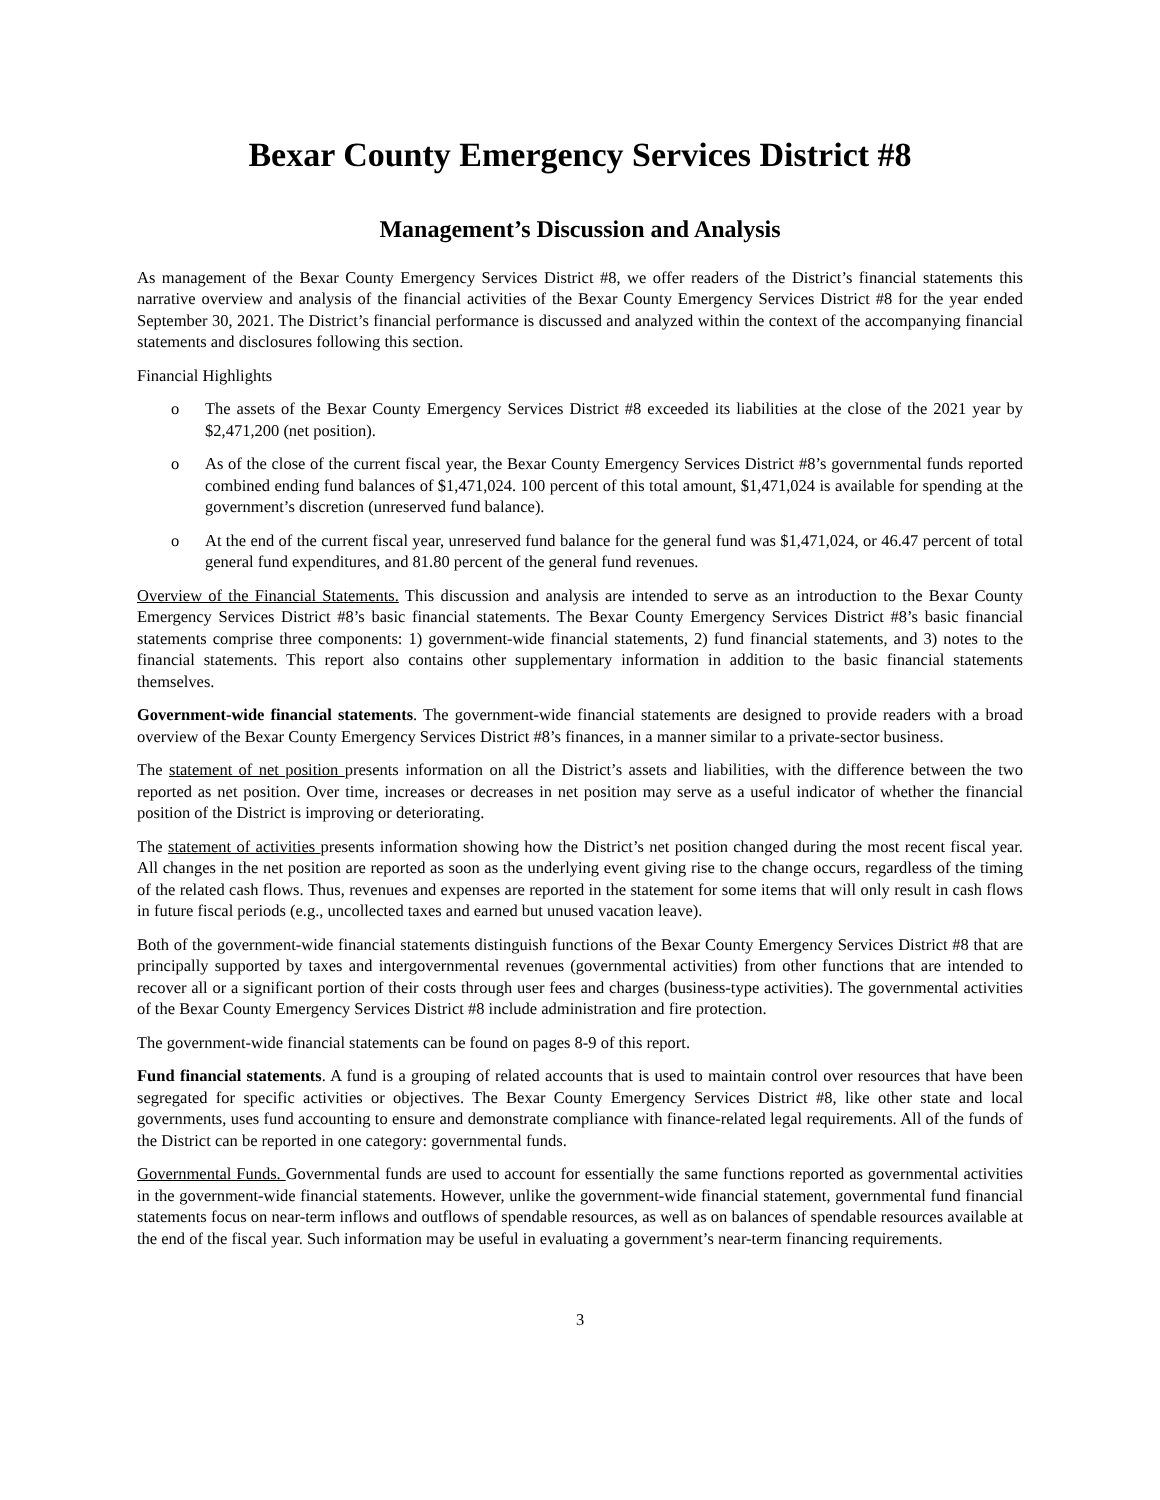Bexar County Emergency Services District #8
Management’s Discussion and Analysis
As management of the Bexar County Emergency Services District #8, we offer readers of the District’s financial statements this narrative overview and analysis of the financial activities of the Bexar County Emergency Services District #8 for the year ended September 30, 2021. The District’s financial performance is discussed and analyzed within the context of the accompanying financial statements and disclosures following this section.
Financial Highlights
o The assets of the Bexar County Emergency Services District #8 exceeded its liabilities at the close of the 2021 year by $2,471,200 (net position).
o As of the close of the current fiscal year, the Bexar County Emergency Services District #8’s governmental funds reported combined ending fund balances of $1,471,024. 100 percent of this total amount, $1,471,024 is available for spending at the government’s discretion (unreserved fund balance).
o At the end of the current fiscal year, unreserved fund balance for the general fund was $1,471,024, or 46.47 percent of total general fund expenditures, and 81.80 percent of the general fund revenues.
Overview of the Financial Statements. This discussion and analysis are intended to serve as an introduction to the Bexar County Emergency Services District #8’s basic financial statements. The Bexar County Emergency Services District #8’s basic financial statements comprise three components: 1) government-wide financial statements, 2) fund financial statements, and 3) notes to the financial statements. This report also contains other supplementary information in addition to the basic financial statements themselves.
Government-wide financial statements. The government-wide financial statements are designed to provide readers with a broad overview of the Bexar County Emergency Services District #8’s finances, in a manner similar to a private-sector business.
The statement of net position presents information on all the District’s assets and liabilities, with the difference between the two reported as net position. Over time, increases or decreases in net position may serve as a useful indicator of whether the financial position of the District is improving or deteriorating.
The statement of activities presents information showing how the District’s net position changed during the most recent fiscal year. All changes in the net position are reported as soon as the underlying event giving rise to the change occurs, regardless of the timing of the related cash flows. Thus, revenues and expenses are reported in the statement for some items that will only result in cash flows in future fiscal periods (e.g., uncollected taxes and earned but unused vacation leave).
Both of the government-wide financial statements distinguish functions of the Bexar County Emergency Services District #8 that are principally supported by taxes and intergovernmental revenues (governmental activities) from other functions that are intended to recover all or a significant portion of their costs through user fees and charges (business-type activities). The governmental activities of the Bexar County Emergency Services District #8 include administration and fire protection.
The government-wide financial statements can be found on pages 8-9 of this report.
Fund financial statements. A fund is a grouping of related accounts that is used to maintain control over resources that have been segregated for specific activities or objectives. The Bexar County Emergency Services District #8, like other state and local governments, uses fund accounting to ensure and demonstrate compliance with finance-related legal requirements. All of the funds of the District can be reported in one category: governmental funds.
Governmental Funds. Governmental funds are used to account for essentially the same functions reported as governmental activities in the government-wide financial statements. However, unlike the government-wide financial statement, governmental fund financial statements focus on near-term inflows and outflows of spendable resources, as well as on balances of spendable resources available at the end of the fiscal year. Such information may be useful in evaluating a government’s near-term financing requirements.
3